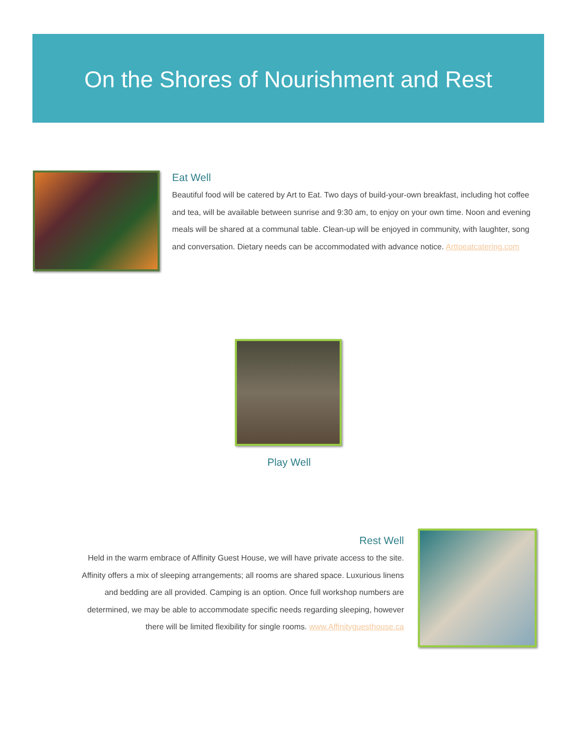On the Shores of Nourishment and Rest
Eat Well
Beautiful food will be catered by Art to Eat. Two days of build-your-own breakfast, including hot coffee and tea, will be available between sunrise and 9:30 am, to enjoy on your own time. Noon and evening meals will be shared at a communal table. Clean-up will be enjoyed in community, with laughter, song and conversation. Dietary needs can be accommodated with advance notice. Arttoeatcatering.com
Play Well
Rest Well
Held in the warm embrace of Affinity Guest House, we will have private access to the site. Affinity offers a mix of sleeping arrangements; all rooms are shared space. Luxurious linens and bedding are all provided. Camping is an option. Once full workshop numbers are determined, we may be able to accommodate specific needs regarding sleeping, however there will be limited flexibility for single rooms. www.Affinityguesthouse.ca